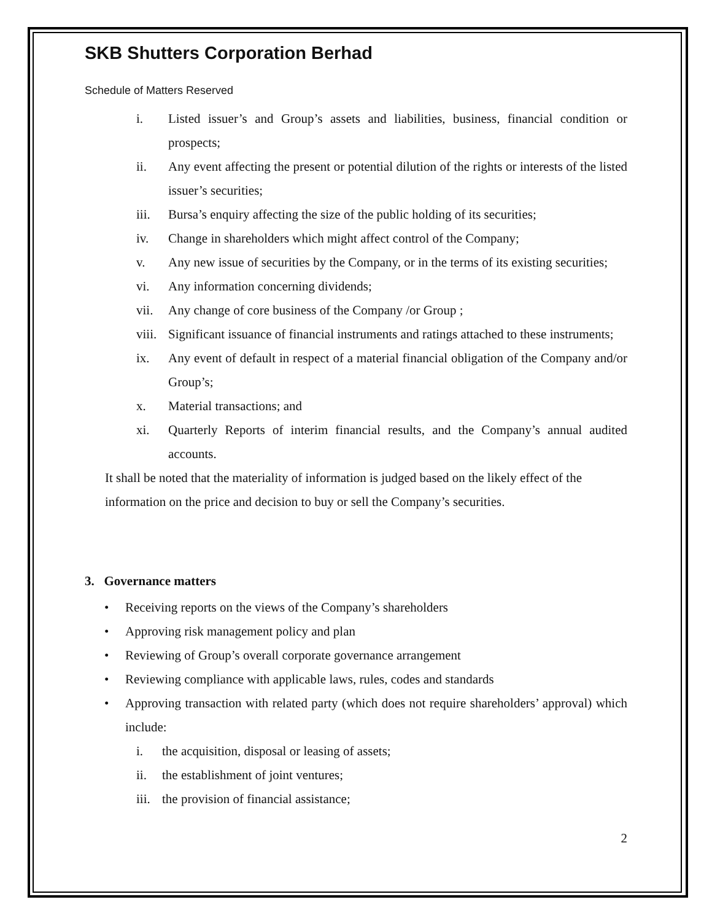SKB Shutters Corporation Berhad
Schedule of Matters Reserved
i. Listed issuer’s and Group’s assets and liabilities, business, financial condition or prospects;
ii. Any event affecting the present or potential dilution of the rights or interests of the listed issuer’s securities;
iii. Bursa’s enquiry affecting the size of the public holding of its securities;
iv. Change in shareholders which might affect control of the Company;
v. Any new issue of securities by the Company, or in the terms of its existing securities;
vi. Any information concerning dividends;
vii. Any change of core business of the Company /or Group ;
viii. Significant issuance of financial instruments and ratings attached to these instruments;
ix. Any event of default in respect of a material financial obligation of the Company and/or Group’s;
x. Material transactions; and
xi. Quarterly Reports of interim financial results, and the Company’s annual audited accounts.
It shall be noted that the materiality of information is judged based on the likely effect of the information on the price and decision to buy or sell the Company’s securities.
3. Governance matters
• Receiving reports on the views of the Company’s shareholders
• Approving risk management policy and plan
• Reviewing of Group’s overall corporate governance arrangement
• Reviewing compliance with applicable laws, rules, codes and standards
• Approving transaction with related party (which does not require shareholders’ approval) which include:
i. the acquisition, disposal or leasing of assets;
ii. the establishment of joint ventures;
iii. the provision of financial assistance;
2